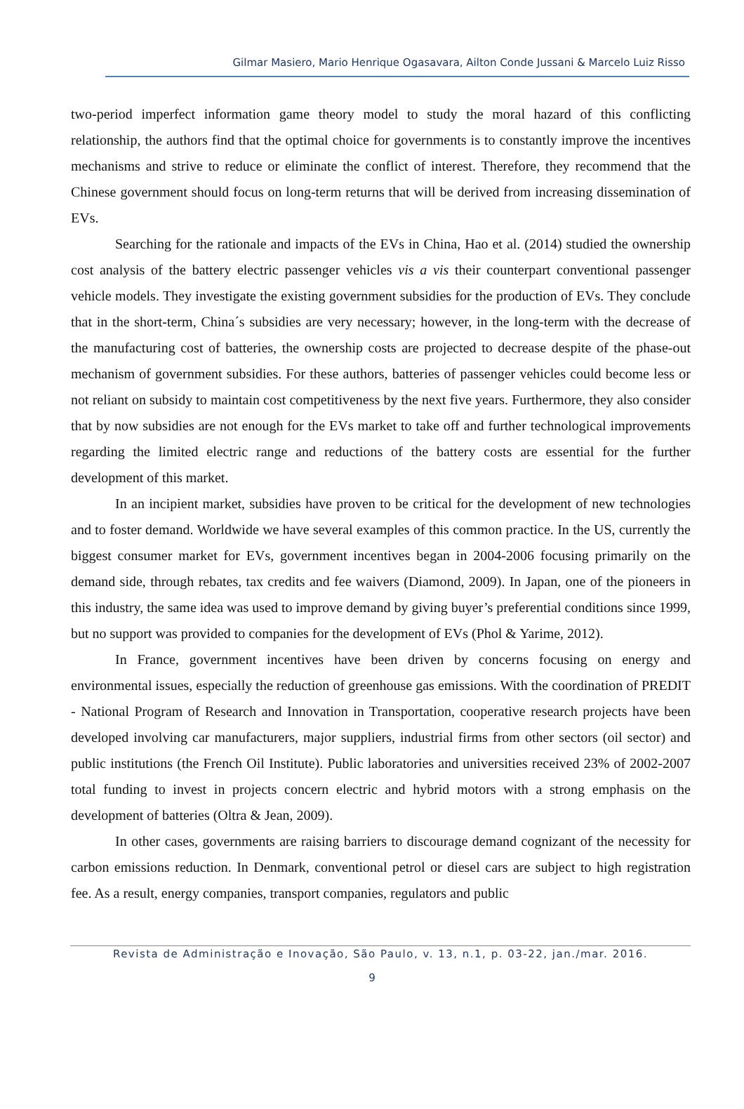Gilmar Masiero, Mario Henrique Ogasavara, Ailton Conde Jussani & Marcelo Luiz Risso
two-period imperfect information game theory model to study the moral hazard of this conflicting relationship, the authors find that the optimal choice for governments is to constantly improve the incentives mechanisms and strive to reduce or eliminate the conflict of interest. Therefore, they recommend that the Chinese government should focus on long-term returns that will be derived from increasing dissemination of EVs.
Searching for the rationale and impacts of the EVs in China, Hao et al. (2014) studied the ownership cost analysis of the battery electric passenger vehicles vis a vis their counterpart conventional passenger vehicle models. They investigate the existing government subsidies for the production of EVs. They conclude that in the short-term, China´s subsidies are very necessary; however, in the long-term with the decrease of the manufacturing cost of batteries, the ownership costs are projected to decrease despite of the phase-out mechanism of government subsidies. For these authors, batteries of passenger vehicles could become less or not reliant on subsidy to maintain cost competitiveness by the next five years. Furthermore, they also consider that by now subsidies are not enough for the EVs market to take off and further technological improvements regarding the limited electric range and reductions of the battery costs are essential for the further development of this market.
In an incipient market, subsidies have proven to be critical for the development of new technologies and to foster demand. Worldwide we have several examples of this common practice. In the US, currently the biggest consumer market for EVs, government incentives began in 2004-2006 focusing primarily on the demand side, through rebates, tax credits and fee waivers (Diamond, 2009). In Japan, one of the pioneers in this industry, the same idea was used to improve demand by giving buyer’s preferential conditions since 1999, but no support was provided to companies for the development of EVs (Phol & Yarime, 2012).
In France, government incentives have been driven by concerns focusing on energy and environmental issues, especially the reduction of greenhouse gas emissions. With the coordination of PREDIT - National Program of Research and Innovation in Transportation, cooperative research projects have been developed involving car manufacturers, major suppliers, industrial firms from other sectors (oil sector) and public institutions (the French Oil Institute). Public laboratories and universities received 23% of 2002-2007 total funding to invest in projects concern electric and hybrid motors with a strong emphasis on the development of batteries (Oltra & Jean, 2009).
In other cases, governments are raising barriers to discourage demand cognizant of the necessity for carbon emissions reduction. In Denmark, conventional petrol or diesel cars are subject to high registration fee. As a result, energy companies, transport companies, regulators and public
Revista de Administração e Inovação, São Paulo, v. 13, n.1, p. 03-22, jan./mar. 2016.
9